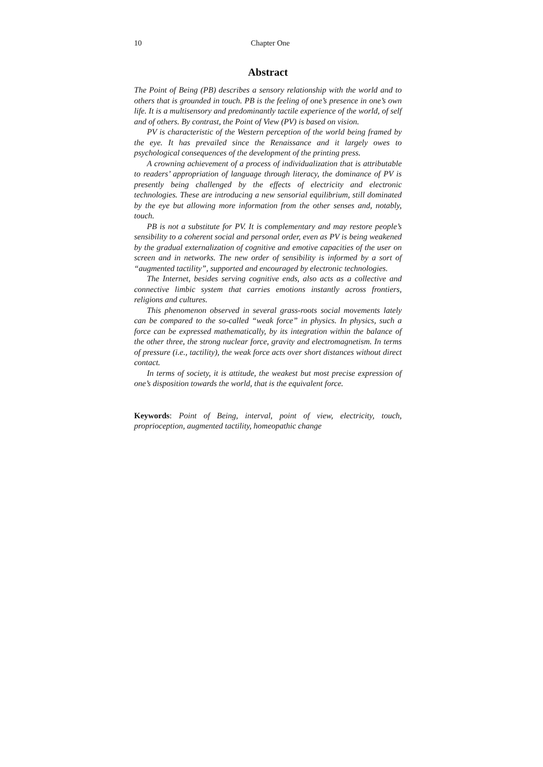10 Chapter One
Abstract
The Point of Being (PB) describes a sensory relationship with the world and to others that is grounded in touch. PB is the feeling of one’s presence in one’s own life. It is a multisensory and predominantly tactile experience of the world, of self and of others. By contrast, the Point of View (PV) is based on vision.
PV is characteristic of the Western perception of the world being framed by the eye. It has prevailed since the Renaissance and it largely owes to psychological consequences of the development of the printing press.
A crowning achievement of a process of individualization that is attributable to readers’ appropriation of language through literacy, the dominance of PV is presently being challenged by the effects of electricity and electronic technologies. These are introducing a new sensorial equilibrium, still dominated by the eye but allowing more information from the other senses and, notably, touch.
PB is not a substitute for PV. It is complementary and may restore people’s sensibility to a coherent social and personal order, even as PV is being weakened by the gradual externalization of cognitive and emotive capacities of the user on screen and in networks. The new order of sensibility is informed by a sort of “augmented tactility”, supported and encouraged by electronic technologies.
The Internet, besides serving cognitive ends, also acts as a collective and connective limbic system that carries emotions instantly across frontiers, religions and cultures.
This phenomenon observed in several grass-roots social movements lately can be compared to the so-called “weak force” in physics. In physics, such a force can be expressed mathematically, by its integration within the balance of the other three, the strong nuclear force, gravity and electromagnetism. In terms of pressure (i.e., tactility), the weak force acts over short distances without direct contact.
In terms of society, it is attitude, the weakest but most precise expression of one’s disposition towards the world, that is the equivalent force.
Keywords: Point of Being, interval, point of view, electricity, touch, proprioception, augmented tactility, homeopathic change